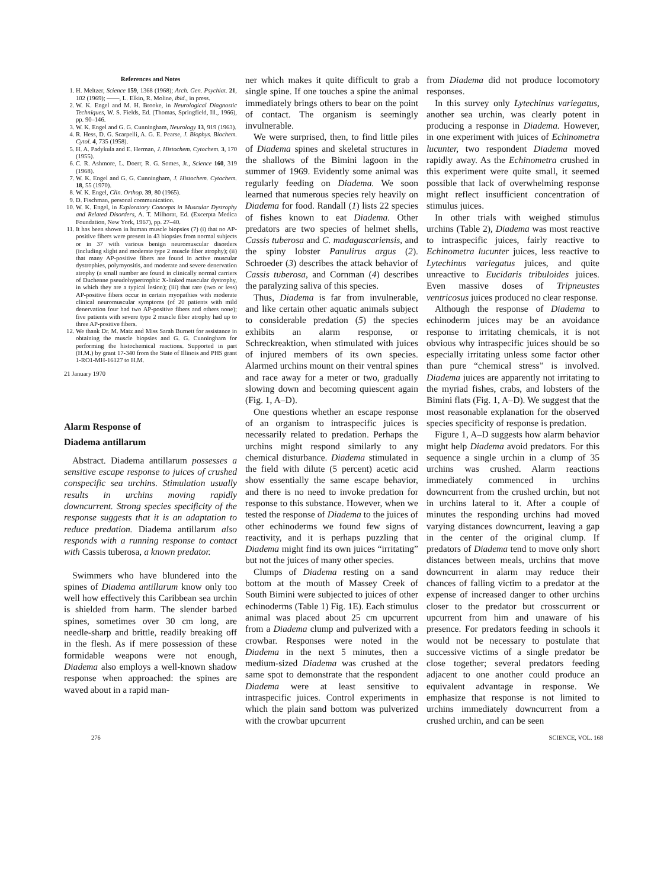References and Notes
1. H. Meltzer, Science 159, 1368 (1968); Arch. Gen. Psychiat. 21, 102 (1969); ——, L. Elkin, R. Moline, ibid., in press.
2. W. K. Engel and M. H. Brooke, in Neurological Diagnostic Techniques, W. S. Fields, Ed. (Thomas, Springfield, Ill., 1966), pp. 90–146.
3. W. K. Engel and G. G. Cunningham, Neurology 13, 919 (1963).
4. R. Hess, D. G. Scarpelli, A. G. E. Pearse, J. Biophys. Biochem. Cytol. 4, 735 (1958).
5. H. A. Padykula and E. Herman, J. Histochem. Cytochem. 3, 170 (1955).
6. C. R. Ashmore, L. Doerr, R. G. Somes, Jr., Science 160, 319 (1968).
7. W. K. Engel and G. G. Cunningham, J. Histochem. Cytochem. 18, 55 (1970).
8. W. K. Engel, Clin. Orthop. 39, 80 (1965).
9. D. Fischman, personal communication.
10. W. K. Engel, in Exploratory Concepts in Muscular Dystrophy and Related Disorders, A. T. Milhorat, Ed. (Excerpta Medica Foundation, New York, 1967), pp. 27–40.
11. It has been shown in human muscle biopsies (7) (i) that no AP-positive fibers were present in 43 biopsies from normal subjects or in 37 with various benign neuromuscular disorders (including slight and moderate type 2 muscle fiber atrophy); (ii) that many AP-positive fibers are found in active muscular dystrophies, polymyositis, and moderate and severe denervation atrophy (a small number are found in clinically normal carriers of Duchenne pseudohypertrophic X-linked muscular dystrophy, in which they are a typical lesion); (iii) that rare (two or less) AP-positive fibers occur in certain myopathies with moderate clinical neuromuscular symptoms (of 20 patients with mild denervation four had two AP-positive fibers and others none); five patients with severe type 2 muscle fiber atrophy had up to three AP-positive fibers.
12. We thank Dr. M. Matz and Miss Sarah Burnett for assistance in obtaining the muscle biopsies and G. G. Cunningham for performing the histochemical reactions. Supported in part (H.M.) by grant 17-340 from the State of Illinois and PHS grant 1-RO1-MH-16127 to H.M.
21 January 1970
Alarm Response of
Diadema antillarum
Abstract. Diadema antillarum possesses a sensitive escape response to juices of crushed conspecific sea urchins. Stimulation usually results in urchins moving rapidly downcurrent. Strong species specificity of the response suggests that it is an adaptation to reduce predation. Diadema antillarum also responds with a running response to contact with Cassis tuberosa, a known predator.
Swimmers who have blundered into the spines of Diadema antillarum know only too well how effectively this Caribbean sea urchin is shielded from harm. The slender barbed spines, sometimes over 30 cm long, are needle-sharp and brittle, readily breaking off in the flesh. As if mere possession of these formidable weapons were not enough, Diadema also employs a well-known shadow response when approached: the spines are waved about in a rapid man-
ner which makes it quite difficult to grab a single spine. If one touches a spine the animal immediately brings others to bear on the point of contact. The organism is seemingly invulnerable.
We were surprised, then, to find little piles of Diadema spines and skeletal structures in the shallows of the Bimini lagoon in the summer of 1969. Evidently some animal was regularly feeding on Diadema. We soon learned that numerous species rely heavily on Diadema for food. Randall (1) lists 22 species of fishes known to eat Diadema. Other predators are two species of helmet shells, Cassis tuberosa and C. madagascariensis, and the spiny lobster Panulirus argus (2). Schroeder (3) describes the attack behavior of Cassis tuberosa, and Cornman (4) describes the paralyzing saliva of this species.
Thus, Diadema is far from invulnerable, and like certain other aquatic animals subject to considerable predation (5) the species exhibits an alarm response, or Schreckreaktion, when stimulated with juices of injured members of its own species. Alarmed urchins mount on their ventral spines and race away for a meter or two, gradually slowing down and becoming quiescent again (Fig. 1, A–D).
One questions whether an escape response of an organism to intraspecific juices is necessarily related to predation. Perhaps the urchins might respond similarly to any chemical disturbance. Diadema stimulated in the field with dilute (5 percent) acetic acid show essentially the same escape behavior, and there is no need to invoke predation for response to this substance. However, when we tested the response of Diadema to the juices of other echinoderms we found few signs of reactivity, and it is perhaps puzzling that Diadema might find its own juices “irritating” but not the juices of many other species.
Clumps of Diadema resting on a sand bottom at the mouth of Massey Creek of South Bimini were subjected to juices of other echinoderms (Table 1) Fig. 1E). Each stimulus animal was placed about 25 cm upcurrent from a Diadema clump and pulverized with a crowbar. Responses were noted in the Diadema in the next 5 minutes, then a medium-sized Diadema was crushed at the same spot to demonstrate that the respondent Diadema were at least sensitive to intraspecific juices. Control experiments in which the plain sand bottom was pulverized with the crowbar upcurrent
from Diadema did not produce locomotory responses.
In this survey only Lytechinus variegatus, another sea urchin, was clearly potent in producing a response in Diadema. However, in one experiment with juices of Echinometra lucunter, two respondent Diadema moved rapidly away. As the Echinometra crushed in this experiment were quite small, it seemed possible that lack of overwhelming response might reflect insufficient concentration of stimulus juices.
In other trials with weighed stimulus urchins (Table 2), Diadema was most reactive to intraspecific juices, fairly reactive to Echinometra lucunter juices, less reactive to Lytechinus variegatus juices, and quite unreactive to Eucidaris tribuloides juices. Even massive doses of Tripneustes ventricosus juices produced no clear response.
Although the response of Diadema to echinoderm juices may be an avoidance response to irritating chemicals, it is not obvious why intraspecific juices should be so especially irritating unless some factor other than pure “chemical stress” is involved. Diadema juices are apparently not irritating to the myriad fishes, crabs, and lobsters of the Bimini flats (Fig. 1, A–D). We suggest that the most reasonable explanation for the observed species specificity of response is predation.
Figure 1, A–D suggests how alarm behavior might help Diadema avoid predators. For this sequence a single urchin in a clump of 35 urchins was crushed. Alarm reactions immediately commenced in urchins downcurrent from the crushed urchin, but not in urchins lateral to it. After a couple of minutes the responding urchins had moved varying distances downcurrent, leaving a gap in the center of the original clump. If predators of Diadema tend to move only short distances between meals, urchins that move downcurrent in alarm may reduce their chances of falling victim to a predator at the expense of increased danger to other urchins closer to the predator but crosscurrent or upcurrent from him and unaware of his presence. For predators feeding in schools it would not be necessary to postulate that successive victims of a single predator be close together; several predators feeding adjacent to one another could produce an equivalent advantage in response. We emphasize that response is not limited to urchins immediately downcurrent from a crushed urchin, and can be seen
276 SCIENCE, VOL. 168